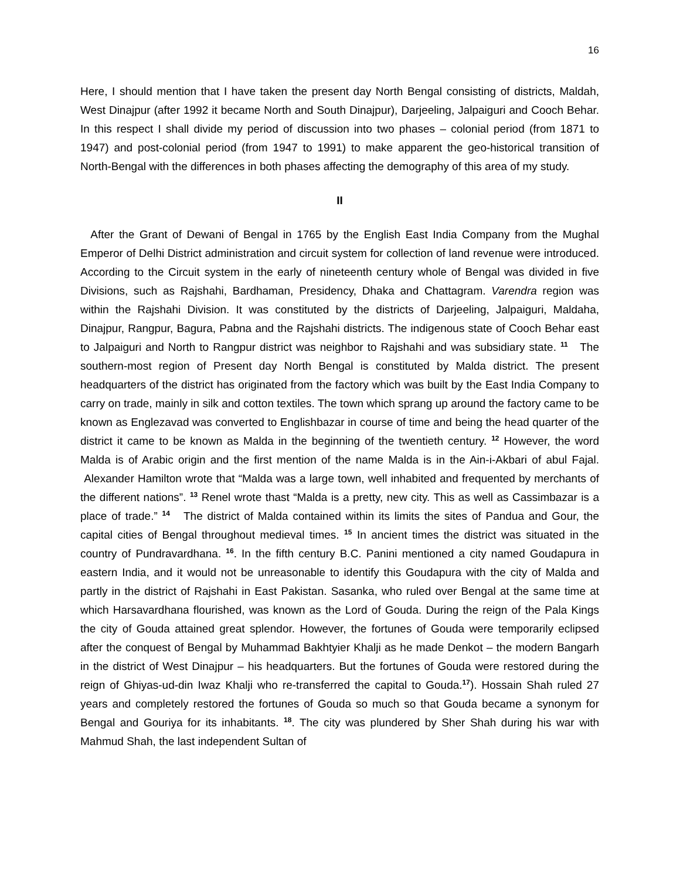16
Here, I should mention that I have taken the present day North Bengal consisting of districts, Maldah, West Dinajpur (after 1992 it became North and South Dinajpur), Darjeeling, Jalpaiguri and Cooch Behar. In this respect I shall divide my period of discussion into two phases – colonial period (from 1871 to 1947) and post-colonial period (from 1947 to 1991) to make apparent the geo-historical transition of North-Bengal with the differences in both phases affecting the demography of this area of my study.
II
After the Grant of Dewani of Bengal in 1765 by the English East India Company from the Mughal Emperor of Delhi District administration and circuit system for collection of land revenue were introduced. According to the Circuit system in the early of nineteenth century whole of Bengal was divided in five Divisions, such as Rajshahi, Bardhaman, Presidency, Dhaka and Chattagram. Varendra region was within the Rajshahi Division. It was constituted by the districts of Darjeeling, Jalpaiguri, Maldaha, Dinajpur, Rangpur, Bagura, Pabna and the Rajshahi districts. The indigenous state of Cooch Behar east to Jalpaiguri and North to Rangpur district was neighbor to Rajshahi and was subsidiary state. <sup>11</sup> The southern-most region of Present day North Bengal is constituted by Malda district. The present headquarters of the district has originated from the factory which was built by the East India Company to carry on trade, mainly in silk and cotton textiles. The town which sprang up around the factory came to be known as Englezavad was converted to Englishbazar in course of time and being the head quarter of the district it came to be known as Malda in the beginning of the twentieth century. <sup>12</sup> However, the word Malda is of Arabic origin and the first mention of the name Malda is in the Ain-i-Akbari of abul Fajal. Alexander Hamilton wrote that “Malda was a large town, well inhabited and frequented by merchants of the different nations”. <sup>13</sup> Renel wrote thast “Malda is a pretty, new city. This as well as Cassimbazar is a place of trade.” <sup>14</sup> The district of Malda contained within its limits the sites of Pandua and Gour, the capital cities of Bengal throughout medieval times. <sup>15</sup> In ancient times the district was situated in the country of Pundravardhana. <sup>16</sup>. In the fifth century B.C. Panini mentioned a city named Goudapura in eastern India, and it would not be unreasonable to identify this Goudapura with the city of Malda and partly in the district of Rajshahi in East Pakistan. Sasanka, who ruled over Bengal at the same time at which Harsavardhana flourished, was known as the Lord of Gouda. During the reign of the Pala Kings the city of Gouda attained great splendor. However, the fortunes of Gouda were temporarily eclipsed after the conquest of Bengal by Muhammad Bakhtyier Khalji as he made Denkot – the modern Bangarh in the district of West Dinajpur – his headquarters. But the fortunes of Gouda were restored during the reign of Ghiyas-ud-din Iwaz Khalji who re-transferred the capital to Gouda.<sup>17</sup>). Hossain Shah ruled 27 years and completely restored the fortunes of Gouda so much so that Gouda became a synonym for Bengal and Gouriya for its inhabitants. <sup>18</sup>. The city was plundered by Sher Shah during his war with Mahmud Shah, the last independent Sultan of